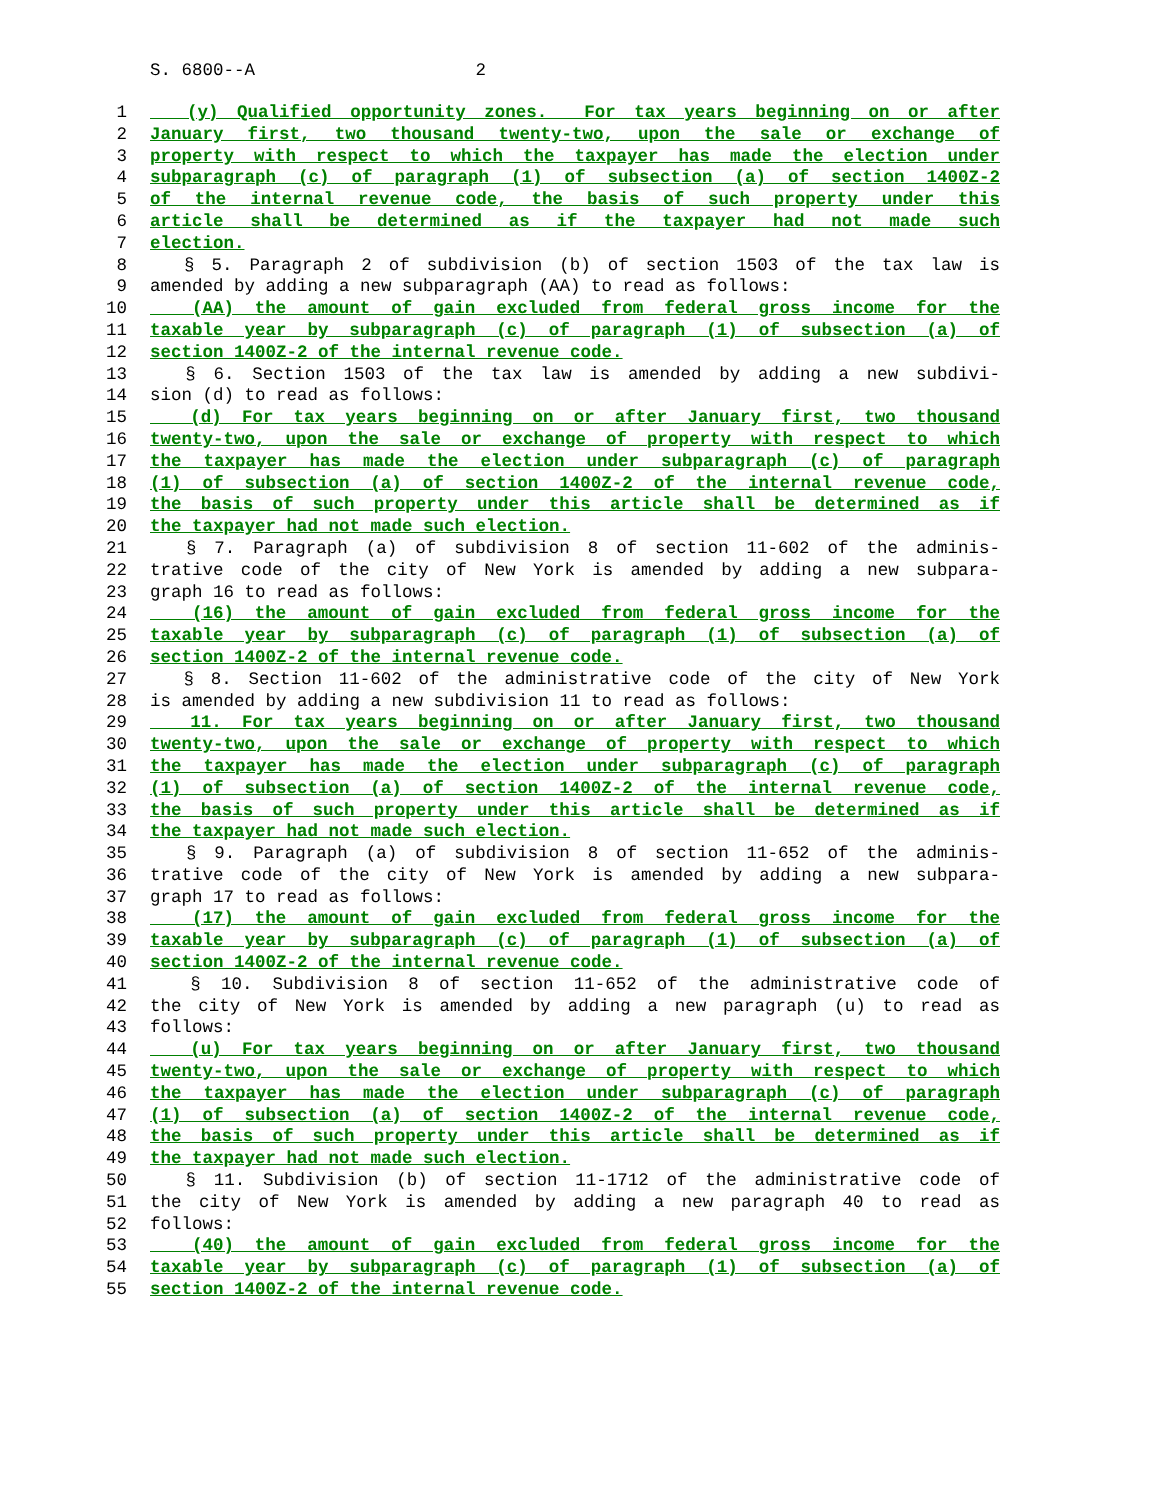S. 6800--A 2
1 (y) Qualified opportunity zones. For tax years beginning on or after
2 January first, two thousand twenty-two, upon the sale or exchange of
3 property with respect to which the taxpayer has made the election under
4 subparagraph (c) of paragraph (1) of subsection (a) of section 1400Z-2
5 of the internal revenue code, the basis of such property under this
6 article shall be determined as if the taxpayer had not made such
7 election.
8 § 5. Paragraph 2 of subdivision (b) of section 1503 of the tax law is
9 amended by adding a new subparagraph (AA) to read as follows:
10 (AA) the amount of gain excluded from federal gross income for the
11 taxable year by subparagraph (c) of paragraph (1) of subsection (a) of
12 section 1400Z-2 of the internal revenue code.
13 § 6. Section 1503 of the tax law is amended by adding a new subdivi-
14 sion (d) to read as follows:
15 (d) For tax years beginning on or after January first, two thousand
16 twenty-two, upon the sale or exchange of property with respect to which
17 the taxpayer has made the election under subparagraph (c) of paragraph
18 (1) of subsection (a) of section 1400Z-2 of the internal revenue code,
19 the basis of such property under this article shall be determined as if
20 the taxpayer had not made such election.
21 § 7. Paragraph (a) of subdivision 8 of section 11-602 of the adminis-
22 trative code of the city of New York is amended by adding a new subpara-
23 graph 16 to read as follows:
24 (16) the amount of gain excluded from federal gross income for the
25 taxable year by subparagraph (c) of paragraph (1) of subsection (a) of
26 section 1400Z-2 of the internal revenue code.
27 § 8. Section 11-602 of the administrative code of the city of New York
28 is amended by adding a new subdivision 11 to read as follows:
29 11. For tax years beginning on or after January first, two thousand
30 twenty-two, upon the sale or exchange of property with respect to which
31 the taxpayer has made the election under subparagraph (c) of paragraph
32 (1) of subsection (a) of section 1400Z-2 of the internal revenue code,
33 the basis of such property under this article shall be determined as if
34 the taxpayer had not made such election.
35 § 9. Paragraph (a) of subdivision 8 of section 11-652 of the adminis-
36 trative code of the city of New York is amended by adding a new subpara-
37 graph 17 to read as follows:
38 (17) the amount of gain excluded from federal gross income for the
39 taxable year by subparagraph (c) of paragraph (1) of subsection (a) of
40 section 1400Z-2 of the internal revenue code.
41 § 10. Subdivision 8 of section 11-652 of the administrative code of
42 the city of New York is amended by adding a new paragraph (u) to read as
43 follows:
44 (u) For tax years beginning on or after January first, two thousand
45 twenty-two, upon the sale or exchange of property with respect to which
46 the taxpayer has made the election under subparagraph (c) of paragraph
47 (1) of subsection (a) of section 1400Z-2 of the internal revenue code,
48 the basis of such property under this article shall be determined as if
49 the taxpayer had not made such election.
50 § 11. Subdivision (b) of section 11-1712 of the administrative code of
51 the city of New York is amended by adding a new paragraph 40 to read as
52 follows:
53 (40) the amount of gain excluded from federal gross income for the
54 taxable year by subparagraph (c) of paragraph (1) of subsection (a) of
55 section 1400Z-2 of the internal revenue code.